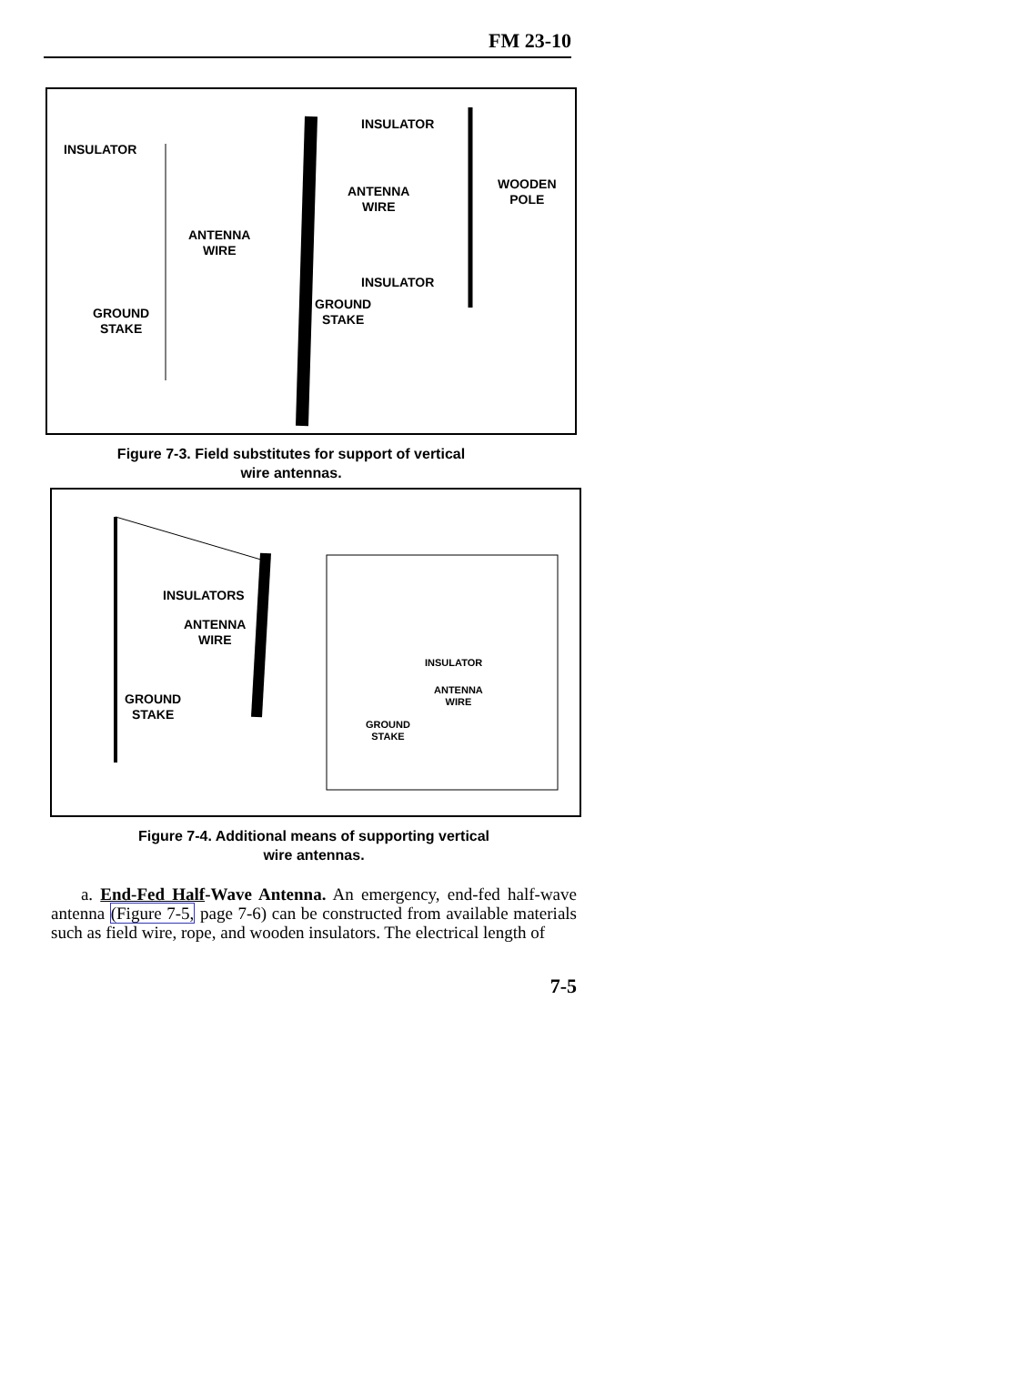FM 23-10
INSULATOR
INSULATOR
ANTENNA
WIRE
WOODEN
POLE
ANTENNA
WIRE
INSULATOR
GROUND
STAKE GROUND
STAKE
Figure 7-3. Field substitutes for support of vertical
wire antennas.
INSULATORS
ANTENNA
WIRE
GROUND
STAKE
INSULATOR
ANTENNA
WIRE
GROUND
STAKE
Figure 7-4. Additional means of supporting vertical
wire antennas.
a. End-Fed Half-Wave Antenna. An emergency, end-fed half-wave antenna (Figure 7-5, page 7-6) can be constructed from available materials such as field wire, rope, and wooden insulators. The electrical length of
7-5